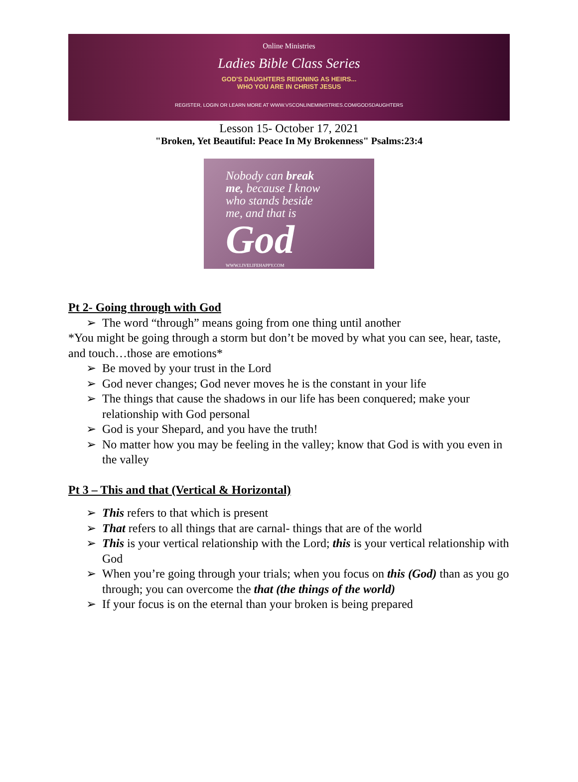Online Ministries
Ladies Bible Class Series
GOD'S DAUGHTERS REIGNING AS HEIRS...
WHO YOU ARE IN CHRIST JESUS
REGISTER, LOGIN OR LEARN MORE AT WWW.VSCONLINEMINISTRIES.COM/GODSDAUGHTERS
Lesson 15- October 17, 2021
"Broken, Yet Beautiful: Peace In My Brokenness" Psalms:23:4
Nobody can break
me, because I know
who stands beside
me, and that is
God
WWW.LIVELIFEHAPPY.COM
Pt 2- Going through with God
➢ The word “through” means going from one thing until another
*You might be going through a storm but don’t be moved by what you can see, hear, taste, and touch…those are emotions*
➢ Be moved by your trust in the Lord
➢ God never changes; God never moves he is the constant in your life
➢ The things that cause the shadows in our life has been conquered; make your relationship with God personal
➢ God is your Shepard, and you have the truth!
➢ No matter how you may be feeling in the valley; know that God is with you even in the valley
Pt 3 – This and that (Vertical & Horizontal)
➢ This refers to that which is present
➢ That refers to all things that are carnal- things that are of the world
➢ This is your vertical relationship with the Lord; this is your vertical relationship with God
➢ When you’re going through your trials; when you focus on this (God) than as you go through; you can overcome the that (the things of the world)
➢ If your focus is on the eternal than your broken is being prepared